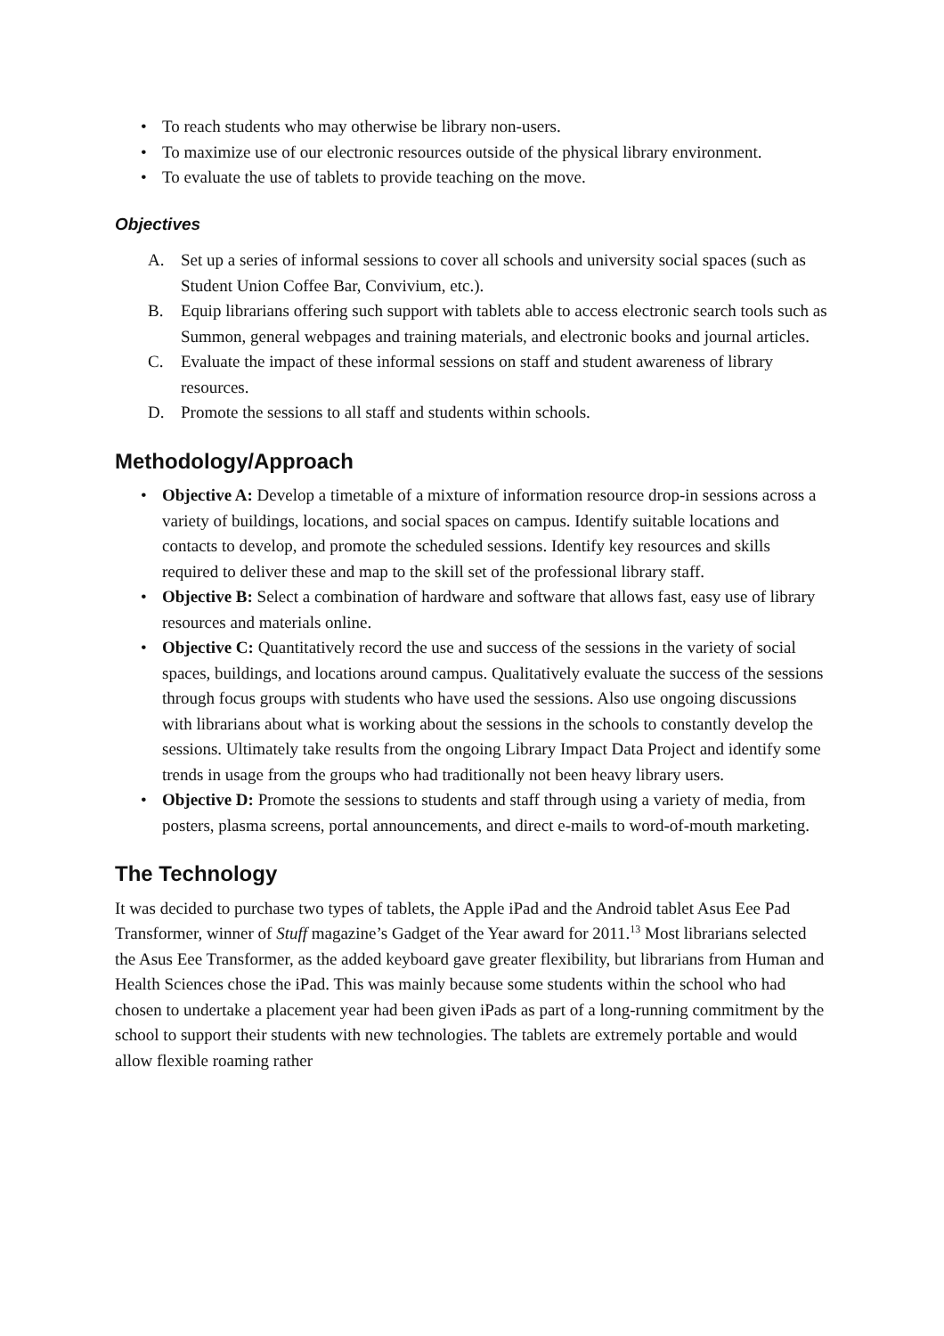• To reach students who may otherwise be library non-users.
• To maximize use of our electronic resources outside of the physical library environment.
• To evaluate the use of tablets to provide teaching on the move.
Objectives
A. Set up a series of informal sessions to cover all schools and university social spaces (such as Student Union Coffee Bar, Convivium, etc.).
B. Equip librarians offering such support with tablets able to access electronic search tools such as Summon, general webpages and training materials, and electronic books and journal articles.
C. Evaluate the impact of these informal sessions on staff and student awareness of library resources.
D. Promote the sessions to all staff and students within schools.
Methodology/Approach
• Objective A: Develop a timetable of a mixture of information resource drop-in sessions across a variety of buildings, locations, and social spaces on campus. Identify suitable locations and contacts to develop, and promote the scheduled sessions. Identify key resources and skills required to deliver these and map to the skill set of the professional library staff.
• Objective B: Select a combination of hardware and software that allows fast, easy use of library resources and materials online.
• Objective C: Quantitatively record the use and success of the sessions in the variety of social spaces, buildings, and locations around campus. Qualitatively evaluate the success of the sessions through focus groups with students who have used the sessions. Also use ongoing discussions with librarians about what is working about the sessions in the schools to constantly develop the sessions. Ultimately take results from the ongoing Library Impact Data Project and identify some trends in usage from the groups who had traditionally not been heavy library users.
• Objective D: Promote the sessions to students and staff through using a variety of media, from posters, plasma screens, portal announcements, and direct e-mails to word-of-mouth marketing.
The Technology
It was decided to purchase two types of tablets, the Apple iPad and the Android tablet Asus Eee Pad Transformer, winner of Stuff magazine’s Gadget of the Year award for 2011.<sup>13</sup> Most librarians selected the Asus Eee Transformer, as the added keyboard gave greater flexibility, but librarians from Human and Health Sciences chose the iPad. This was mainly because some students within the school who had chosen to undertake a placement year had been given iPads as part of a long-running commitment by the school to support their students with new technologies. The tablets are extremely portable and would allow flexible roaming rather